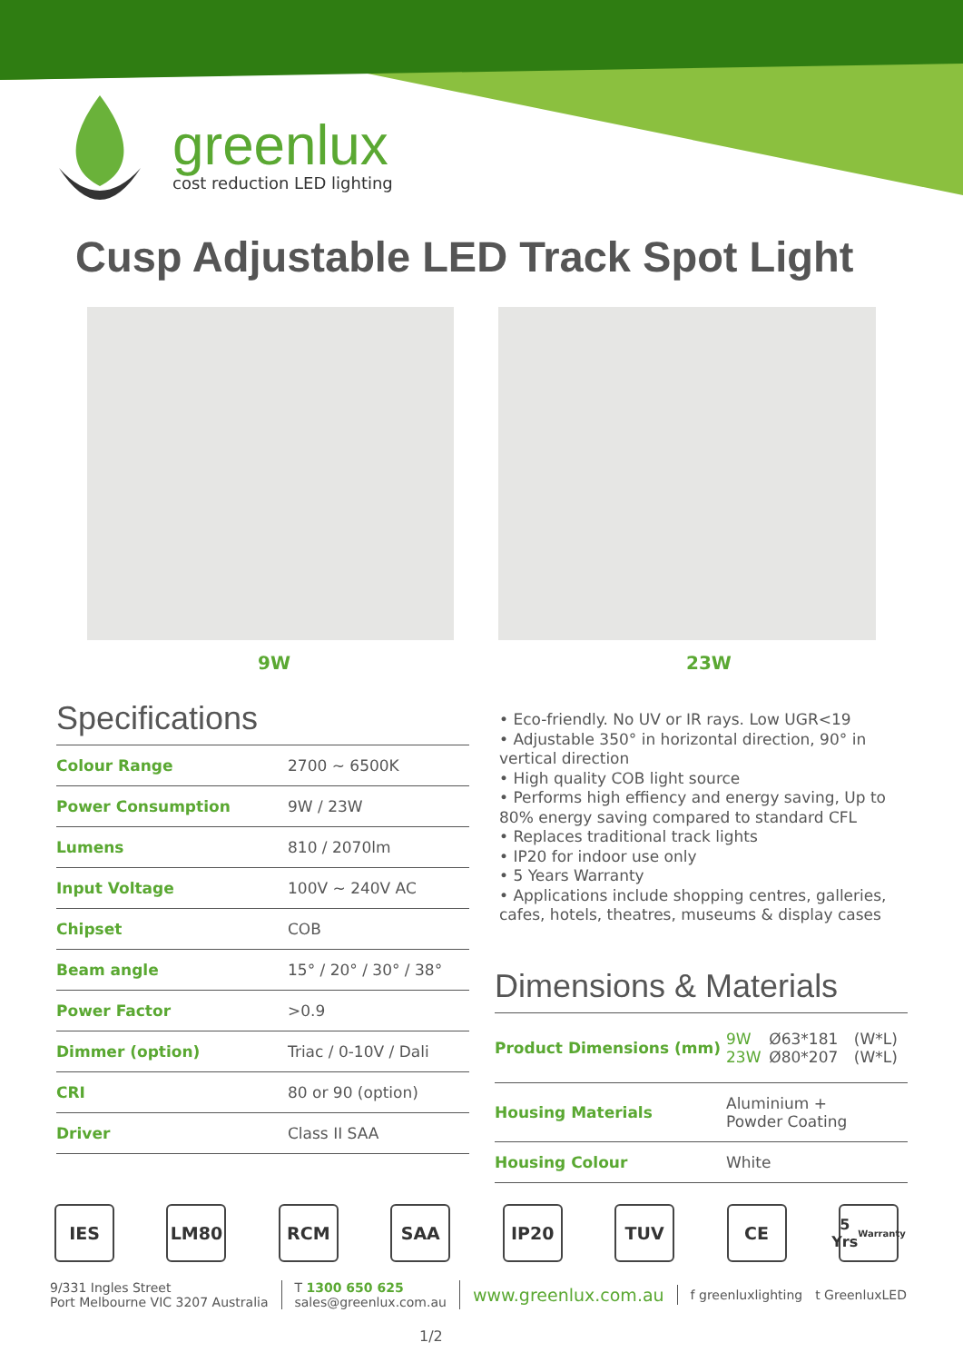greenlux
cost reduction LED lighting
Cusp Adjustable LED Track Spot Light
9W 23W
Specifications
| Colour Range | 2700 ~ 6500K |
| Power Consumption | 9W / 23W |
| Lumens | 810 / 2070lm |
| Input Voltage | 100V ~ 240V AC |
| Chipset | COB |
| Beam angle | 15° / 20° / 30° / 38° |
| Power Factor | >0.9 |
| Dimmer (option) | Triac / 0-10V / Dali |
| CRI | 80 or 90 (option) |
| Driver | Class II SAA |
• Eco-friendly. No UV or IR rays. Low UGR<19
• Adjustable 350° in horizontal direction, 90° in vertical direction
• High quality COB light source
• Performs high effiency and energy saving, Up to 80% energy saving compared to standard CFL
• Replaces traditional track lights
• IP20 for indoor use only
• 5 Years Warranty
• Applications include shopping centres, galleries, cafes, hotels, theatres, museums & display cases
Dimensions & Materials
| Product Dimensions (mm) | 9W 23W | Ø63*181 Ø80*207 | (W*L) (W*L) |
| Housing Materials | Aluminium + Powder Coating | | |
| Housing Colour | White | | |
IES LM80 RCM SAA IP20 TUV CE
5 Yrs
Warranty
9/331 Ingles Street
Port Melbourne VIC 3207 Australia
T 1300 650 625
sales@greenlux.com.au
www.greenlux.com.au
f greenluxlighting t GreenluxLED
1/2